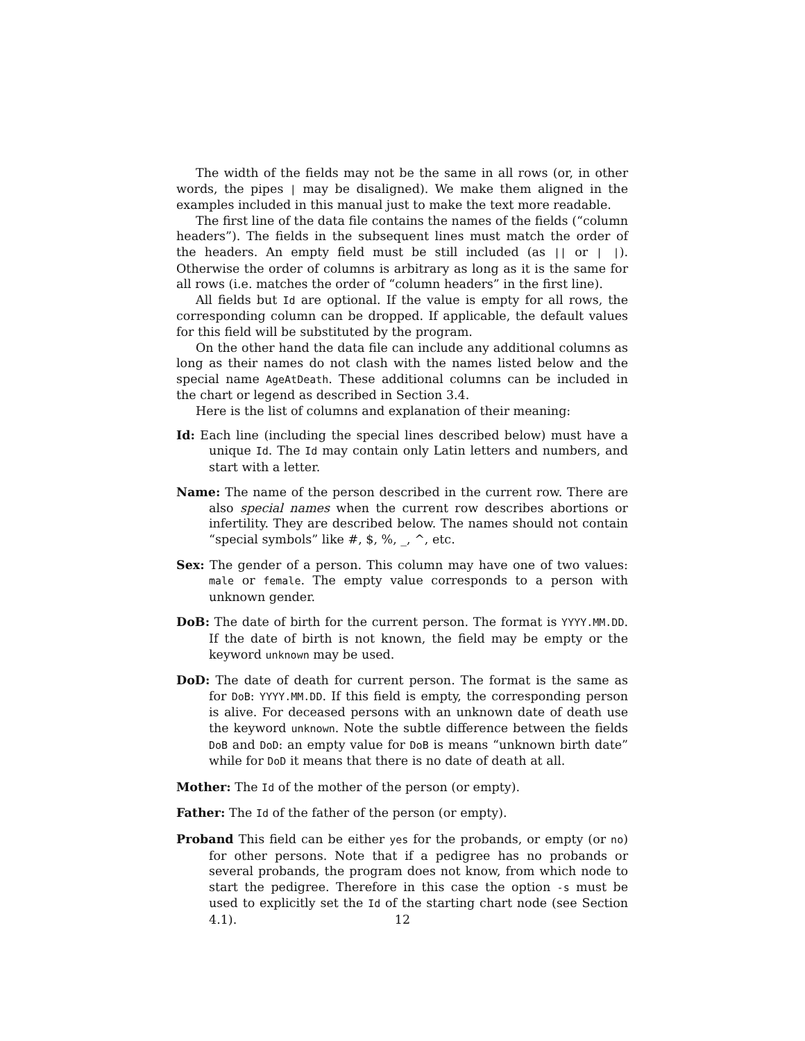The width of the fields may not be the same in all rows (or, in other words, the pipes | may be disaligned). We make them aligned in the examples included in this manual just to make the text more readable.
The first line of the data file contains the names of the fields (“column headers”). The fields in the subsequent lines must match the order of the headers. An empty field must be still included (as || or | |). Otherwise the order of columns is arbitrary as long as it is the same for all rows (i.e. matches the order of “column headers” in the first line).
All fields but Id are optional. If the value is empty for all rows, the corresponding column can be dropped. If applicable, the default values for this field will be substituted by the program.
On the other hand the data file can include any additional columns as long as their names do not clash with the names listed below and the special name AgeAtDeath. These additional columns can be included in the chart or legend as described in Section 3.4.
Here is the list of columns and explanation of their meaning:
Id: Each line (including the special lines described below) must have a unique Id. The Id may contain only Latin letters and numbers, and start with a letter.
Name: The name of the person described in the current row. There are also special names when the current row describes abortions or infertility. They are described below. The names should not contain “special symbols” like #, $, %, _, ^, etc.
Sex: The gender of a person. This column may have one of two values: male or female. The empty value corresponds to a person with unknown gender.
DoB: The date of birth for the current person. The format is YYYY.MM.DD. If the date of birth is not known, the field may be empty or the keyword unknown may be used.
DoD: The date of death for current person. The format is the same as for DoB: YYYY.MM.DD. If this field is empty, the corresponding person is alive. For deceased persons with an unknown date of death use the keyword unknown. Note the subtle difference between the fields DoB and DoD: an empty value for DoB is means “unknown birth date” while for DoD it means that there is no date of death at all.
Mother: The Id of the mother of the person (or empty).
Father: The Id of the father of the person (or empty).
Proband This field can be either yes for the probands, or empty (or no) for other persons. Note that if a pedigree has no probands or several probands, the program does not know, from which node to start the pedigree. Therefore in this case the option -s must be used to explicitly set the Id of the starting chart node (see Section 4.1).
12